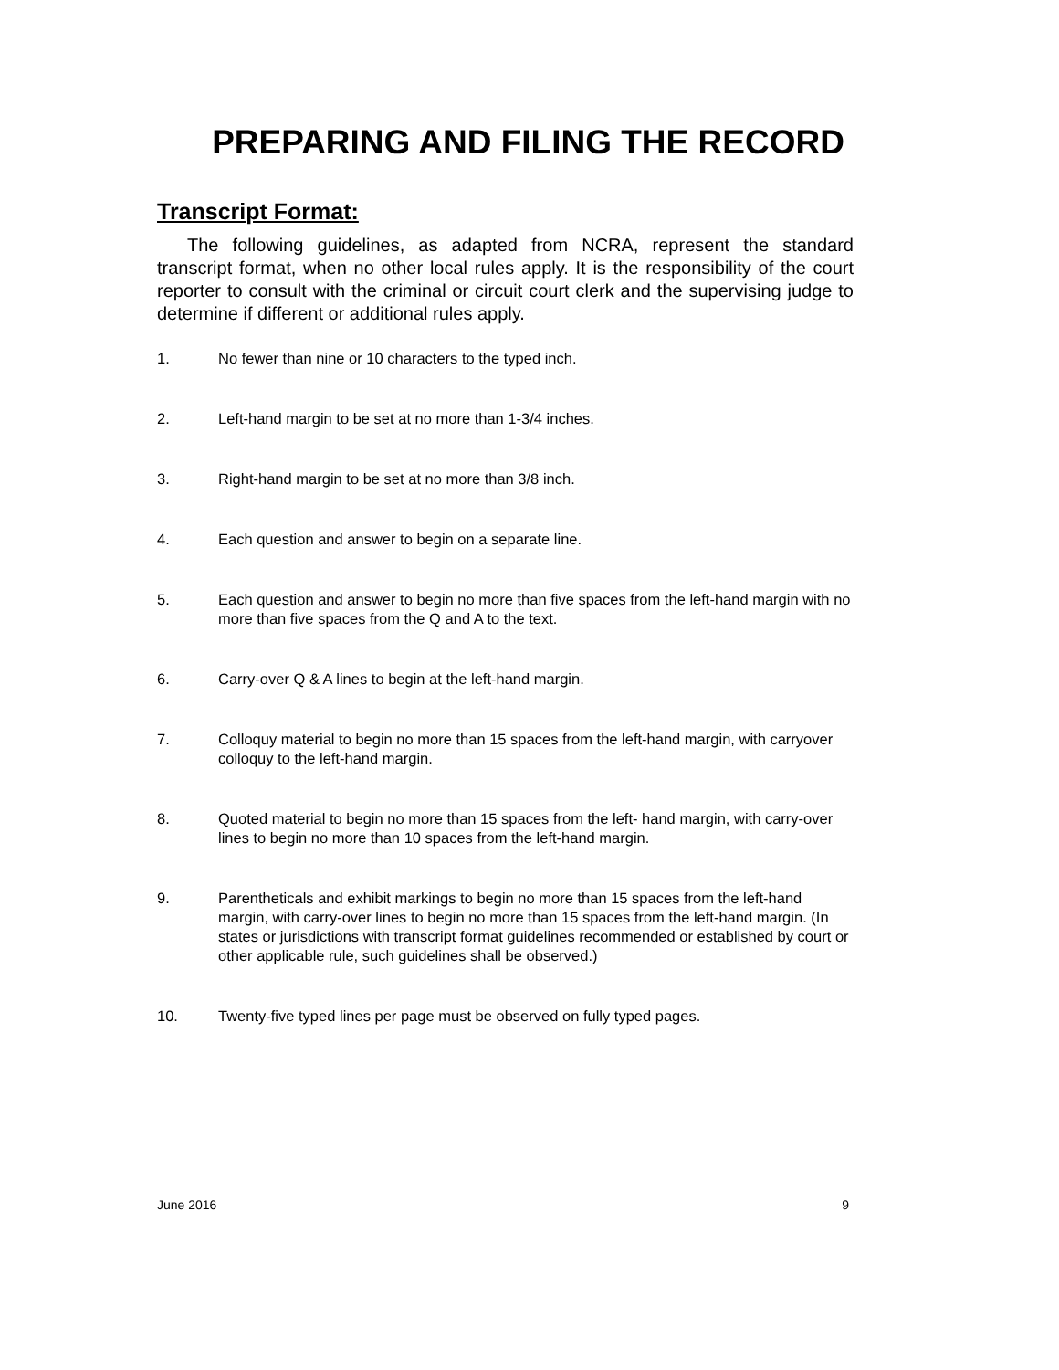PREPARING AND FILING THE RECORD
Transcript Format:
The following guidelines, as adapted from NCRA, represent the standard transcript format, when no other local rules apply. It is the responsibility of the court reporter to consult with the criminal or circuit court clerk and the supervising judge to determine if different or additional rules apply.
1. No fewer than nine or 10 characters to the typed inch.
2. Left-hand margin to be set at no more than 1-3/4 inches.
3. Right-hand margin to be set at no more than 3/8 inch.
4. Each question and answer to begin on a separate line.
5. Each question and answer to begin no more than five spaces from the left-hand margin with no more than five spaces from the Q and A to the text.
6. Carry-over Q & A lines to begin at the left-hand margin.
7. Colloquy material to begin no more than 15 spaces from the left-hand margin, with carryover colloquy to the left-hand margin.
8. Quoted material to begin no more than 15 spaces from the left- hand margin, with carry-over lines to begin no more than 10 spaces from the left-hand margin.
9. Parentheticals and exhibit markings to begin no more than 15 spaces from the left-hand margin, with carry-over lines to begin no more than 15 spaces from the left-hand margin. (In states or jurisdictions with transcript format guidelines recommended or established by court or other applicable rule, such guidelines shall be observed.)
10. Twenty-five typed lines per page must be observed on fully typed pages.
June 2016 9